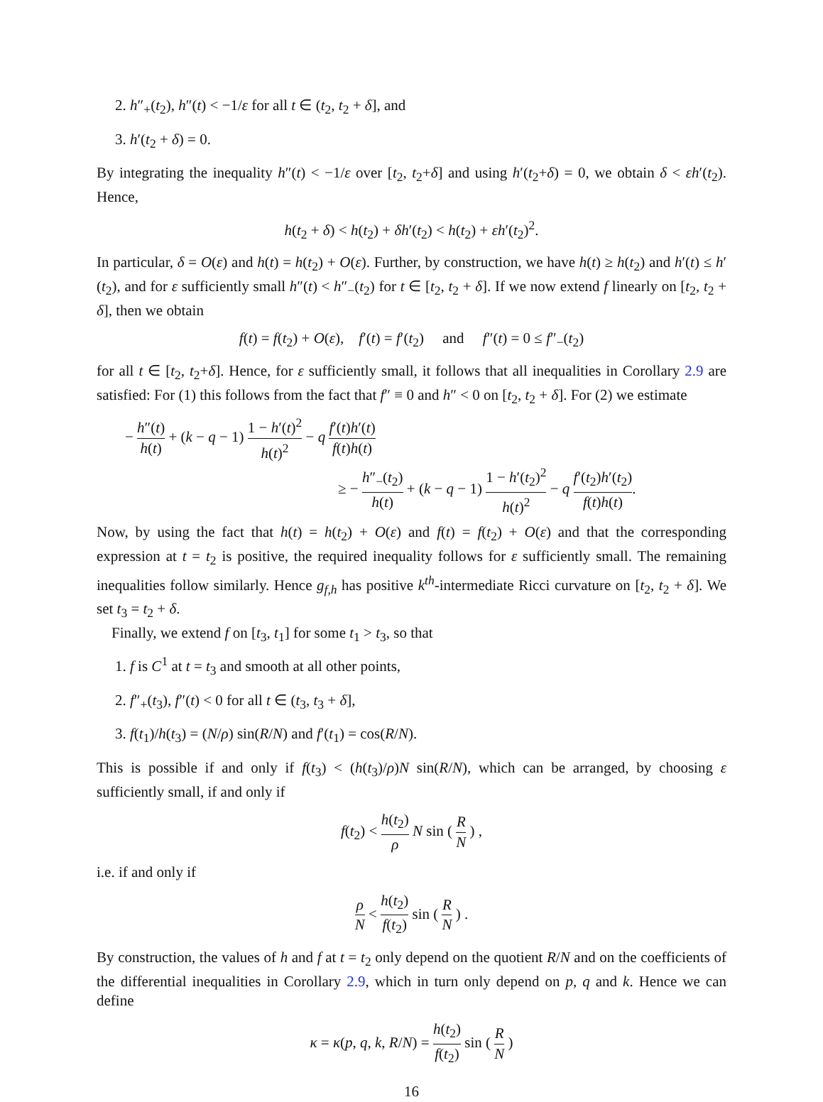2. h″<sub>+</sub>(t<sub>2</sub>), h″(t) < −1/ε for all t ∈ (t<sub>2</sub>, t<sub>2</sub> + δ], and
3. h′(t<sub>2</sub> + δ) = 0.
By integrating the inequality h″(t) < −1/ε over [t<sub>2</sub>, t<sub>2</sub>+δ] and using h′(t<sub>2</sub>+δ) = 0, we obtain δ < εh′(t<sub>2</sub>). Hence,
h(t<sub>2</sub> + δ) < h(t<sub>2</sub>) + δh′(t<sub>2</sub>) < h(t<sub>2</sub>) + εh′(t<sub>2</sub>)<sup>2</sup>.
In particular, δ = O(ε) and h(t) = h(t<sub>2</sub>) + O(ε). Further, by construction, we have h(t) ≥ h(t<sub>2</sub>) and h′(t) ≤ h′(t<sub>2</sub>), and for ε sufficiently small h″(t) < h″<sub>−</sub>(t<sub>2</sub>) for t ∈ [t<sub>2</sub>, t<sub>2</sub> + δ]. If we now extend f linearly on [t<sub>2</sub>, t<sub>2</sub> + δ], then we obtain
f(t) = f(t<sub>2</sub>) + O(ε), f′(t) = f′(t<sub>2</sub>) and f″(t) = 0 ≤ f″<sub>−</sub>(t<sub>2</sub>)
for all t ∈ [t<sub>2</sub>, t<sub>2</sub>+δ]. Hence, for ε sufficiently small, it follows that all inequalities in Corollary 2.9 are satisfied: For (1) this follows from the fact that f″ ≡ 0 and h″ < 0 on [t<sub>2</sub>, t<sub>2</sub> + δ]. For (2) we estimate
− h″(t) h(t) + (k − q − 1) 1 − h′(t)<sup>2</sup> h(t)<sup>2</sup> − q f′(t)h′(t) f(t)h(t)
≥ − h″<sub>−</sub>(t<sub>2</sub>) h(t) + (k − q − 1) 1 − h′(t<sub>2</sub>)<sup>2</sup> h(t)<sup>2</sup> − q f′(t<sub>2</sub>)h′(t<sub>2</sub>) f(t)h(t).
Now, by using the fact that h(t) = h(t<sub>2</sub>) + O(ε) and f(t) = f(t<sub>2</sub>) + O(ε) and that the corresponding expression at t = t<sub>2</sub> is positive, the required inequality follows for ε sufficiently small. The remaining inequalities follow similarly. Hence g<sub>f,h</sub> has positive k<sup>th</sup>-intermediate Ricci curvature on [t<sub>2</sub>, t<sub>2</sub> + δ]. We set t<sub>3</sub> = t<sub>2</sub> + δ.
Finally, we extend f on [t<sub>3</sub>, t<sub>1</sub>] for some t<sub>1</sub> > t<sub>3</sub>, so that
1. f is C<sup>1</sup> at t = t<sub>3</sub> and smooth at all other points,
2. f″<sub>+</sub>(t<sub>3</sub>), f″(t) < 0 for all t ∈ (t<sub>3</sub>, t<sub>3</sub> + δ],
3. f(t<sub>1</sub>)/h(t<sub>3</sub>) = (N/ρ) sin(R/N) and f′(t<sub>1</sub>) = cos(R/N).
This is possible if and only if f(t<sub>3</sub>) < (h(t<sub>3</sub>)/ρ)N sin(R/N), which can be arranged, by choosing ε sufficiently small, if and only if
f(t<sub>2</sub>) < h(t<sub>2</sub>) ρ N sin ( R N ) ,
i.e. if and only if
ρ N < h(t<sub>2</sub>) f(t<sub>2</sub>) sin ( R N ) .
By construction, the values of h and f at t = t<sub>2</sub> only depend on the quotient R/N and on the coefficients of the differential inequalities in Corollary 2.9, which in turn only depend on p, q and k. Hence we can define
κ = κ(p, q, k, R/N) = h(t<sub>2</sub>) f(t<sub>2</sub>) sin ( R N )
16